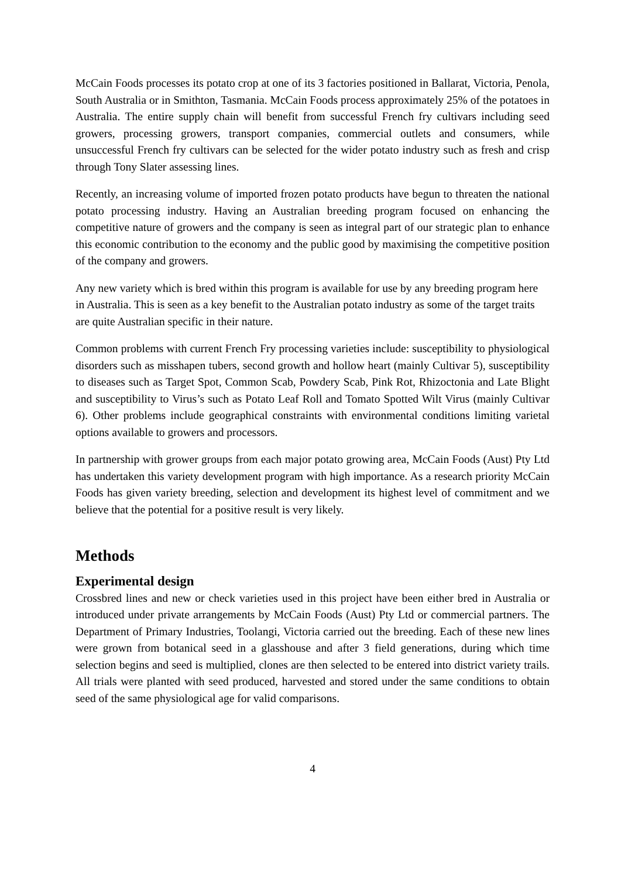McCain Foods processes its potato crop at one of its 3 factories positioned in Ballarat, Victoria, Penola, South Australia or in Smithton, Tasmania. McCain Foods process approximately 25% of the potatoes in Australia. The entire supply chain will benefit from successful French fry cultivars including seed growers, processing growers, transport companies, commercial outlets and consumers, while unsuccessful French fry cultivars can be selected for the wider potato industry such as fresh and crisp through Tony Slater assessing lines.
Recently, an increasing volume of imported frozen potato products have begun to threaten the national potato processing industry. Having an Australian breeding program focused on enhancing the competitive nature of growers and the company is seen as integral part of our strategic plan to enhance this economic contribution to the economy and the public good by maximising the competitive position of the company and growers.
Any new variety which is bred within this program is available for use by any breeding program here in Australia. This is seen as a key benefit to the Australian potato industry as some of the target traits are quite Australian specific in their nature.
Common problems with current French Fry processing varieties include: susceptibility to physiological disorders such as misshapen tubers, second growth and hollow heart (mainly Cultivar 5), susceptibility to diseases such as Target Spot, Common Scab, Powdery Scab, Pink Rot, Rhizoctonia and Late Blight and susceptibility to Virus’s such as Potato Leaf Roll and Tomato Spotted Wilt Virus (mainly Cultivar 6). Other problems include geographical constraints with environmental conditions limiting varietal options available to growers and processors.
In partnership with grower groups from each major potato growing area, McCain Foods (Aust) Pty Ltd has undertaken this variety development program with high importance. As a research priority McCain Foods has given variety breeding, selection and development its highest level of commitment and we believe that the potential for a positive result is very likely.
Methods
Experimental design
Crossbred lines and new or check varieties used in this project have been either bred in Australia or introduced under private arrangements by McCain Foods (Aust) Pty Ltd or commercial partners. The Department of Primary Industries, Toolangi, Victoria carried out the breeding. Each of these new lines were grown from botanical seed in a glasshouse and after 3 field generations, during which time selection begins and seed is multiplied, clones are then selected to be entered into district variety trails. All trials were planted with seed produced, harvested and stored under the same conditions to obtain seed of the same physiological age for valid comparisons.
4